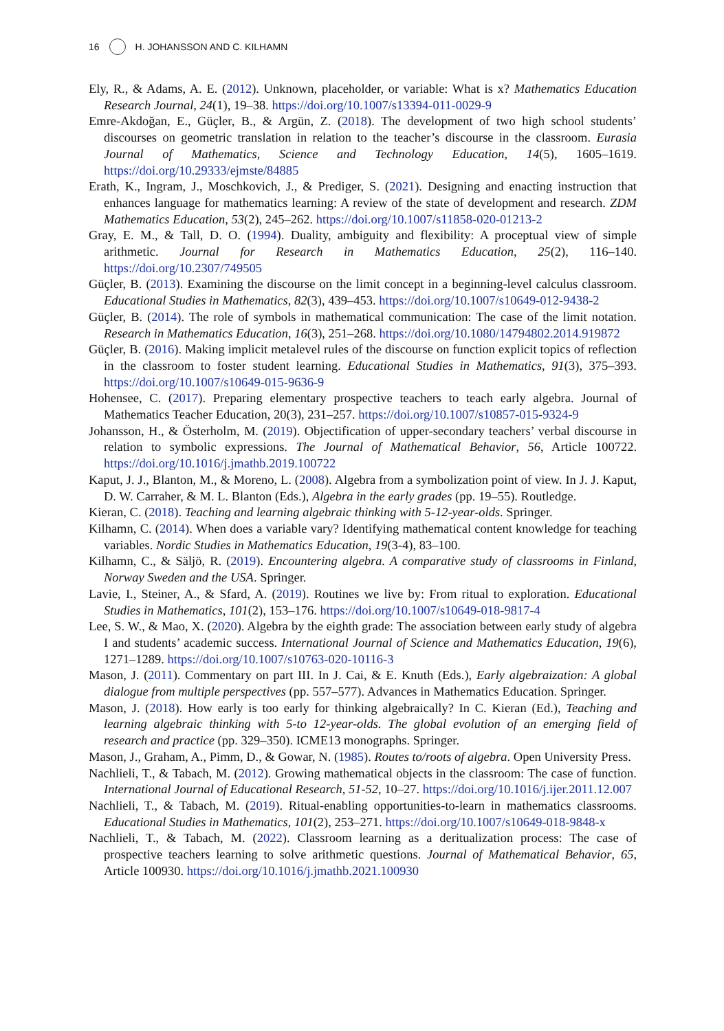16 H. JOHANSSON AND C. KILHAMN
Ely, R., & Adams, A. E. (2012). Unknown, placeholder, or variable: What is x? Mathematics Education Research Journal, 24(1), 19–38. https://doi.org/10.1007/s13394-011-0029-9
Emre-Akdoğan, E., Güçler, B., & Argün, Z. (2018). The development of two high school students’ discourses on geometric translation in relation to the teacher’s discourse in the classroom. Eurasia Journal of Mathematics, Science and Technology Education, 14(5), 1605–1619. https://doi.org/10.29333/ejmste/84885
Erath, K., Ingram, J., Moschkovich, J., & Prediger, S. (2021). Designing and enacting instruction that enhances language for mathematics learning: A review of the state of development and research. ZDM Mathematics Education, 53(2), 245–262. https://doi.org/10.1007/s11858-020-01213-2
Gray, E. M., & Tall, D. O. (1994). Duality, ambiguity and flexibility: A proceptual view of simple arithmetic. Journal for Research in Mathematics Education, 25(2), 116–140. https://doi.org/10.2307/749505
Güçler, B. (2013). Examining the discourse on the limit concept in a beginning-level calculus classroom. Educational Studies in Mathematics, 82(3), 439–453. https://doi.org/10.1007/s10649-012-9438-2
Güçler, B. (2014). The role of symbols in mathematical communication: The case of the limit notation. Research in Mathematics Education, 16(3), 251–268. https://doi.org/10.1080/14794802.2014.919872
Güçler, B. (2016). Making implicit metalevel rules of the discourse on function explicit topics of reflection in the classroom to foster student learning. Educational Studies in Mathematics, 91(3), 375–393. https://doi.org/10.1007/s10649-015-9636-9
Hohensee, C. (2017). Preparing elementary prospective teachers to teach early algebra. Journal of Mathematics Teacher Education, 20(3), 231–257. https://doi.org/10.1007/s10857-015-9324-9
Johansson, H., & Österholm, M. (2019). Objectification of upper-secondary teachers’ verbal discourse in relation to symbolic expressions. The Journal of Mathematical Behavior, 56, Article 100722. https://doi.org/10.1016/j.jmathb.2019.100722
Kaput, J. J., Blanton, M., & Moreno, L. (2008). Algebra from a symbolization point of view. In J. J. Kaput, D. W. Carraher, & M. L. Blanton (Eds.), Algebra in the early grades (pp. 19–55). Routledge.
Kieran, C. (2018). Teaching and learning algebraic thinking with 5-12-year-olds. Springer.
Kilhamn, C. (2014). When does a variable vary? Identifying mathematical content knowledge for teaching variables. Nordic Studies in Mathematics Education, 19(3-4), 83–100.
Kilhamn, C., & Säljö, R. (2019). Encountering algebra. A comparative study of classrooms in Finland, Norway Sweden and the USA. Springer.
Lavie, I., Steiner, A., & Sfard, A. (2019). Routines we live by: From ritual to exploration. Educational Studies in Mathematics, 101(2), 153–176. https://doi.org/10.1007/s10649-018-9817-4
Lee, S. W., & Mao, X. (2020). Algebra by the eighth grade: The association between early study of algebra I and students’ academic success. International Journal of Science and Mathematics Education, 19(6), 1271–1289. https://doi.org/10.1007/s10763-020-10116-3
Mason, J. (2011). Commentary on part III. In J. Cai, & E. Knuth (Eds.), Early algebraization: A global dialogue from multiple perspectives (pp. 557–577). Advances in Mathematics Education. Springer.
Mason, J. (2018). How early is too early for thinking algebraically? In C. Kieran (Ed.), Teaching and learning algebraic thinking with 5-to 12-year-olds. The global evolution of an emerging field of research and practice (pp. 329–350). ICME13 monographs. Springer.
Mason, J., Graham, A., Pimm, D., & Gowar, N. (1985). Routes to/roots of algebra. Open University Press.
Nachlieli, T., & Tabach, M. (2012). Growing mathematical objects in the classroom: The case of function. International Journal of Educational Research, 51-52, 10–27. https://doi.org/10.1016/j.ijer.2011.12.007
Nachlieli, T., & Tabach, M. (2019). Ritual-enabling opportunities-to-learn in mathematics classrooms. Educational Studies in Mathematics, 101(2), 253–271. https://doi.org/10.1007/s10649-018-9848-x
Nachlieli, T., & Tabach, M. (2022). Classroom learning as a deritualization process: The case of prospective teachers learning to solve arithmetic questions. Journal of Mathematical Behavior, 65, Article 100930. https://doi.org/10.1016/j.jmathb.2021.100930